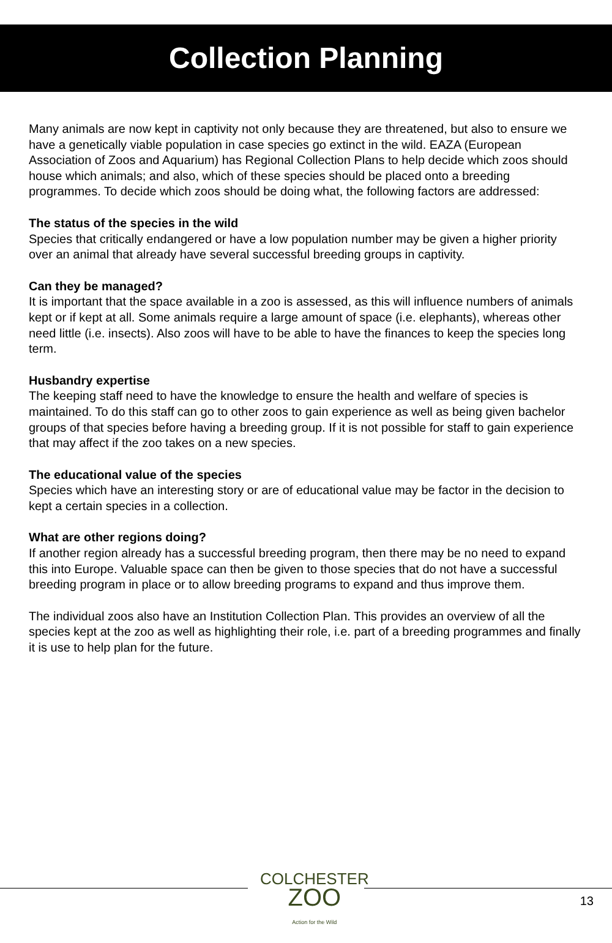Collection Planning
Many animals are now kept in captivity not only because they are threatened, but also to ensure we have a genetically viable population in case species go extinct in the wild. EAZA (European Association of Zoos and Aquarium) has Regional Collection Plans to help decide which zoos should house which animals; and also, which of these species should be placed onto a breeding programmes. To decide which zoos should be doing what, the following factors are addressed:
The status of the species in the wild
Species that critically endangered or have a low population number may be given a higher priority over an animal that already have several successful breeding groups in captivity.
Can they be managed?
It is important that the space available in a zoo is assessed, as this will influence numbers of animals kept or if kept at all. Some animals require a large amount of space (i.e. elephants), whereas other need little (i.e. insects). Also zoos will have to be able to have the finances to keep the species long term.
Husbandry expertise
The keeping staff need to have the knowledge to ensure the health and welfare of species is maintained. To do this staff can go to other zoos to gain experience as well as being given bachelor groups of that species before having a breeding group. If it is not possible for staff to gain experience that may affect if the zoo takes on a new species.
The educational value of the species
Species which have an interesting story or are of educational value may be factor in the decision to kept a certain species in a collection.
What are other regions doing?
If another region already has a successful breeding program, then there may be no need to expand this into Europe. Valuable space can then be given to those species that do not have a successful breeding program in place or to allow breeding programs to expand and thus improve them.
The individual zoos also have an Institution Collection Plan. This provides an overview of all the species kept at the zoo as well as highlighting their role, i.e. part of a breeding programmes and finally it is use to help plan for the future.
COLCHESTER
ZOO
Action for the Wild
13